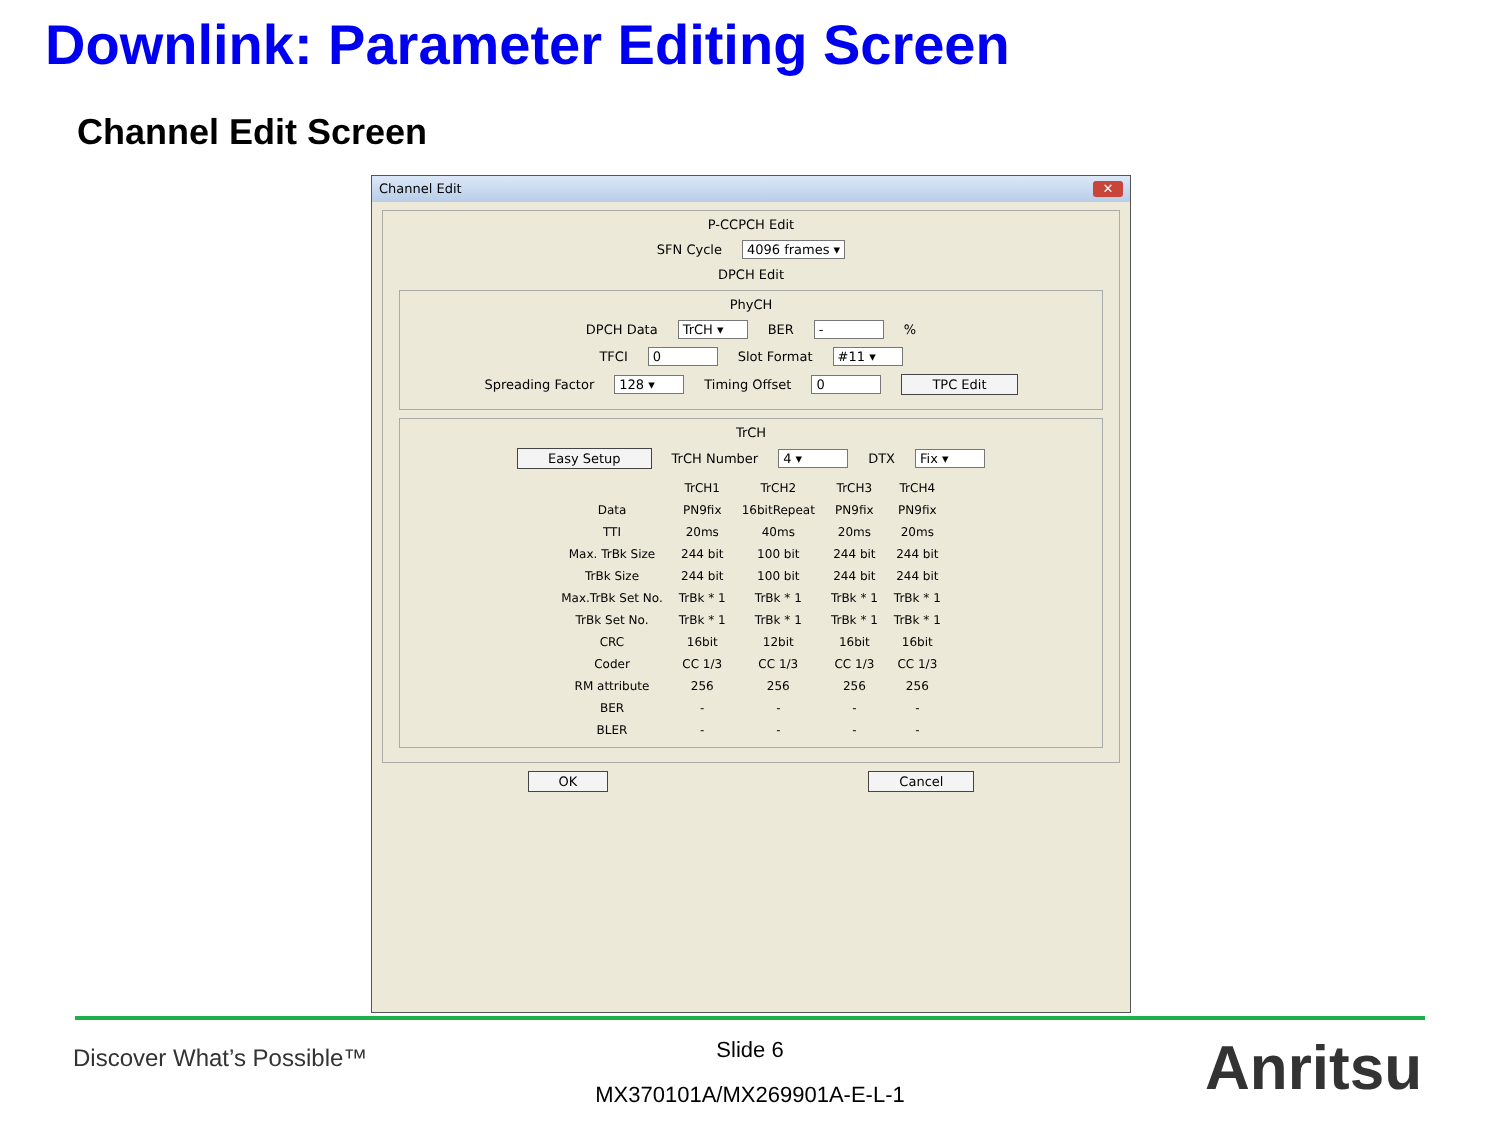Downlink: Parameter Editing Screen
Channel Edit Screen
Channel Edit ✕
P-CCPCH Edit
SFN Cycle 4096 frames ▾
DPCH Edit
PhyCH
DPCH Data TrCH ▾ BER - %
TFCI 0 Slot Format #11 ▾
Spreading Factor 128 ▾ Timing Offset 0 TPC Edit
TrCH
Easy Setup TrCH Number 4 ▾ DTX Fix ▾
| | TrCH1 | TrCH2 | TrCH3 | TrCH4 |
| --- | --- | --- | --- | --- |
| Data | PN9fix | 16bitRepeat | PN9fix | PN9fix |
| TTI | 20ms | 40ms | 20ms | 20ms |
| Max. TrBk Size | 244 bit | 100 bit | 244 bit | 244 bit |
| TrBk Size | 244 bit | 100 bit | 244 bit | 244 bit |
| Max.TrBk Set No. | TrBk * 1 | TrBk * 1 | TrBk * 1 | TrBk * 1 |
| TrBk Set No. | TrBk * 1 | TrBk * 1 | TrBk * 1 | TrBk * 1 |
| CRC | 16bit | 12bit | 16bit | 16bit |
| Coder | CC 1/3 | CC 1/3 | CC 1/3 | CC 1/3 |
| RM attribute | 256 | 256 | 256 | 256 |
| BER | - | - | - | - |
| BLER | - | - | - | - |
OK Cancel
Discover What’s Possible™
Slide 6
MX370101A/MX269901A-E-L-1 Anritsu